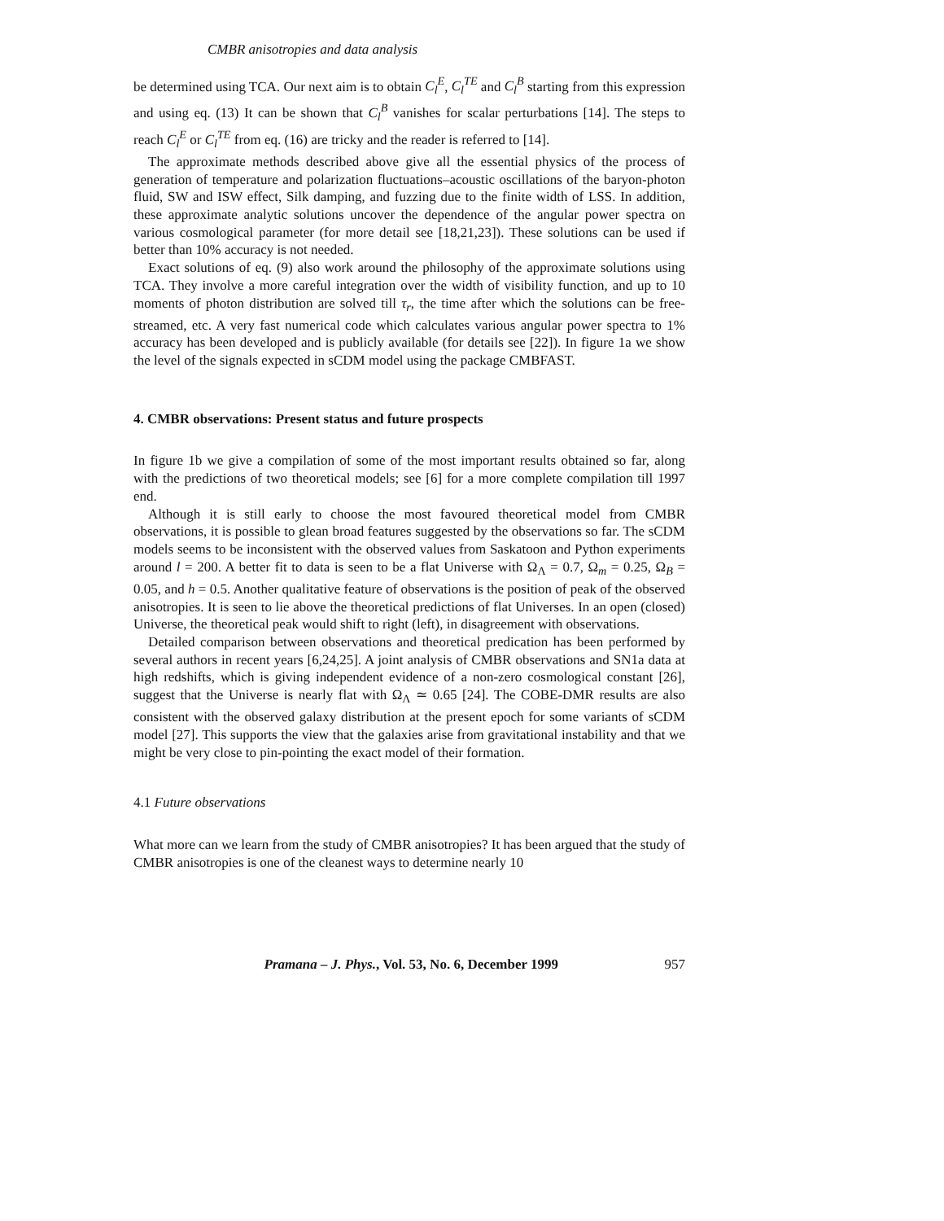CMBR anisotropies and data analysis
be determined using TCA. Our next aim is to obtain C<sub>l</sub><sup>E</sup>, C<sub>l</sub><sup>TE</sup> and C<sub>l</sub><sup>B</sup> starting from this expression and using eq. (13) It can be shown that C<sub>l</sub><sup>B</sup> vanishes for scalar perturbations [14]. The steps to reach C<sub>l</sub><sup>E</sup> or C<sub>l</sub><sup>TE</sup> from eq. (16) are tricky and the reader is referred to [14].
The approximate methods described above give all the essential physics of the process of generation of temperature and polarization fluctuations–acoustic oscillations of the baryon-photon fluid, SW and ISW effect, Silk damping, and fuzzing due to the finite width of LSS. In addition, these approximate analytic solutions uncover the dependence of the angular power spectra on various cosmological parameter (for more detail see [18,21,23]). These solutions can be used if better than 10% accuracy is not needed.
Exact solutions of eq. (9) also work around the philosophy of the approximate solutions using TCA. They involve a more careful integration over the width of visibility function, and up to 10 moments of photon distribution are solved till τ<sub>r</sub>, the time after which the solutions can be free-streamed, etc. A very fast numerical code which calculates various angular power spectra to 1% accuracy has been developed and is publicly available (for details see [22]). In figure 1a we show the level of the signals expected in sCDM model using the package CMBFAST.
4. CMBR observations: Present status and future prospects
In figure 1b we give a compilation of some of the most important results obtained so far, along with the predictions of two theoretical models; see [6] for a more complete compilation till 1997 end.
Although it is still early to choose the most favoured theoretical model from CMBR observations, it is possible to glean broad features suggested by the observations so far. The sCDM models seems to be inconsistent with the observed values from Saskatoon and Python experiments around l = 200. A better fit to data is seen to be a flat Universe with Ω<sub>Λ</sub> = 0.7, Ω<sub>m</sub> = 0.25, Ω<sub>B</sub> = 0.05, and h = 0.5. Another qualitative feature of observations is the position of peak of the observed anisotropies. It is seen to lie above the theoretical predictions of flat Universes. In an open (closed) Universe, the theoretical peak would shift to right (left), in disagreement with observations.
Detailed comparison between observations and theoretical predication has been performed by several authors in recent years [6,24,25]. A joint analysis of CMBR observations and SN1a data at high redshifts, which is giving independent evidence of a non-zero cosmological constant [26], suggest that the Universe is nearly flat with Ω<sub>Λ</sub> ≃ 0.65 [24]. The COBE-DMR results are also consistent with the observed galaxy distribution at the present epoch for some variants of sCDM model [27]. This supports the view that the galaxies arise from gravitational instability and that we might be very close to pin-pointing the exact model of their formation.
4.1 Future observations
What more can we learn from the study of CMBR anisotropies? It has been argued that the study of CMBR anisotropies is one of the cleanest ways to determine nearly 10
Pramana – J. Phys., Vol. 53, No. 6, December 1999 957